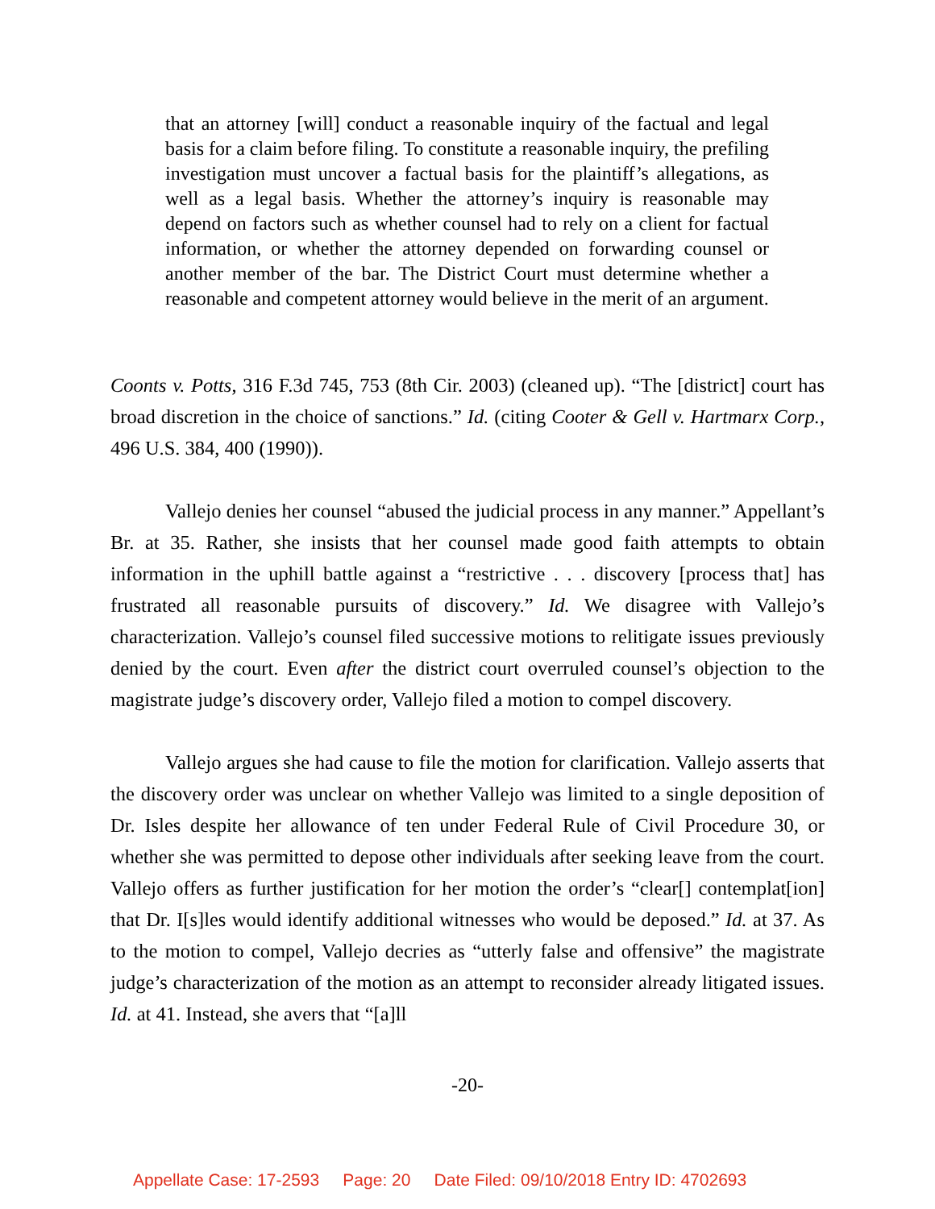that an attorney [will] conduct a reasonable inquiry of the factual and legal basis for a claim before filing. To constitute a reasonable inquiry, the prefiling investigation must uncover a factual basis for the plaintiff’s allegations, as well as a legal basis. Whether the attorney’s inquiry is reasonable may depend on factors such as whether counsel had to rely on a client for factual information, or whether the attorney depended on forwarding counsel or another member of the bar. The District Court must determine whether a reasonable and competent attorney would believe in the merit of an argument.
Coonts v. Potts, 316 F.3d 745, 753 (8th Cir. 2003) (cleaned up). “The [district] court has broad discretion in the choice of sanctions.” Id. (citing Cooter & Gell v. Hartmarx Corp., 496 U.S. 384, 400 (1990)).
Vallejo denies her counsel “abused the judicial process in any manner.” Appellant’s Br. at 35. Rather, she insists that her counsel made good faith attempts to obtain information in the uphill battle against a “restrictive . . . discovery [process that] has frustrated all reasonable pursuits of discovery.” Id. We disagree with Vallejo’s characterization. Vallejo’s counsel filed successive motions to relitigate issues previously denied by the court. Even after the district court overruled counsel’s objection to the magistrate judge’s discovery order, Vallejo filed a motion to compel discovery.
Vallejo argues she had cause to file the motion for clarification. Vallejo asserts that the discovery order was unclear on whether Vallejo was limited to a single deposition of Dr. Isles despite her allowance of ten under Federal Rule of Civil Procedure 30, or whether she was permitted to depose other individuals after seeking leave from the court. Vallejo offers as further justification for her motion the order’s “clear[] contemplat[ion] that Dr. I[s]les would identify additional witnesses who would be deposed.” Id. at 37. As to the motion to compel, Vallejo decries as “utterly false and offensive” the magistrate judge’s characterization of the motion as an attempt to reconsider already litigated issues. Id. at 41. Instead, she avers that “[a]ll
-20-
Appellate Case: 17-2593 Page: 20 Date Filed: 09/10/2018 Entry ID: 4702693